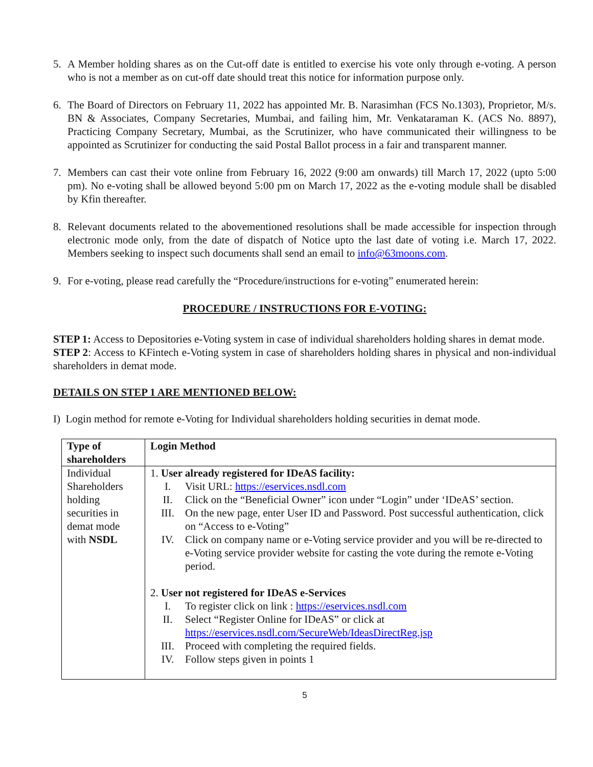5. A Member holding shares as on the Cut-off date is entitled to exercise his vote only through e-voting. A person who is not a member as on cut-off date should treat this notice for information purpose only.
6. The Board of Directors on February 11, 2022 has appointed Mr. B. Narasimhan (FCS No.1303), Proprietor, M/s. BN & Associates, Company Secretaries, Mumbai, and failing him, Mr. Venkataraman K. (ACS No. 8897), Practicing Company Secretary, Mumbai, as the Scrutinizer, who have communicated their willingness to be appointed as Scrutinizer for conducting the said Postal Ballot process in a fair and transparent manner.
7. Members can cast their vote online from February 16, 2022 (9:00 am onwards) till March 17, 2022 (upto 5:00 pm). No e-voting shall be allowed beyond 5:00 pm on March 17, 2022 as the e-voting module shall be disabled by Kfin thereafter.
8. Relevant documents related to the abovementioned resolutions shall be made accessible for inspection through electronic mode only, from the date of dispatch of Notice upto the last date of voting i.e. March 17, 2022. Members seeking to inspect such documents shall send an email to info@63moons.com.
9. For e-voting, please read carefully the “Procedure/instructions for e-voting” enumerated herein:
PROCEDURE / INSTRUCTIONS FOR E-VOTING:
STEP 1: Access to Depositories e-Voting system in case of individual shareholders holding shares in demat mode.
STEP 2: Access to KFintech e-Voting system in case of shareholders holding shares in physical and non-individual shareholders in demat mode.
DETAILS ON STEP 1 ARE MENTIONED BELOW:
I) Login method for remote e-Voting for Individual shareholders holding securities in demat mode.
| Type of shareholders | Login Method |
| Individual Shareholders holding securities in demat mode with NSDL | 1. User already registered for IDeAS facility: I. Visit URL: https://eservices.nsdl.com II. Click on the “Beneficial Owner” icon under “Login” under ‘IDeAS’ section. III. On the new page, enter User ID and Password. Post successful authentication, click on “Access to e-Voting” IV. Click on company name or e-Voting service provider and you will be re-directed to e-Voting service provider website for casting the vote during the remote e-Voting period. 2. User not registered for IDeAS e-Services I. To register click on link : https://eservices.nsdl.com II. Select “Register Online for IDeAS” or click at https://eservices.nsdl.com/SecureWeb/IdeasDirectReg.jsp III. Proceed with completing the required fields. IV. Follow steps given in points 1 |
5